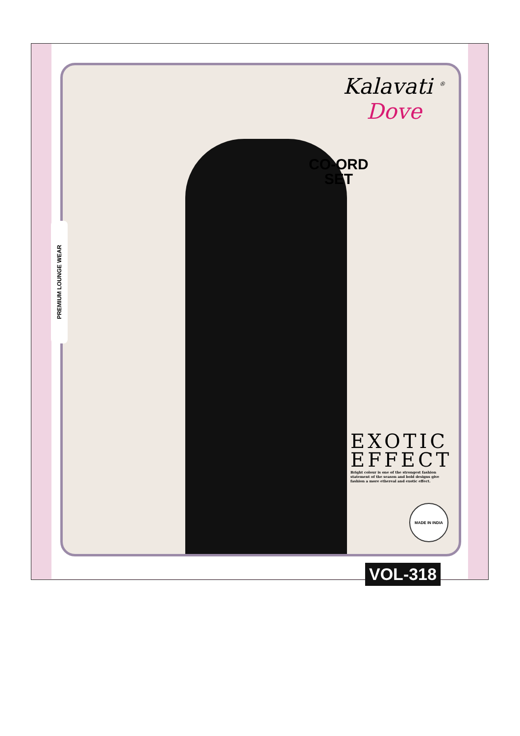PREMIUM LOUNGE WEAR
Kalavati <sup>®</sup>
Dove
CO-ORD
SET
EXOTIC
EFFECT
Bright colour is one of the strongest fashion statement of the season and bold designs give fashion a more ethereal and exotic effect.
MADE IN INDIA
VOL-318